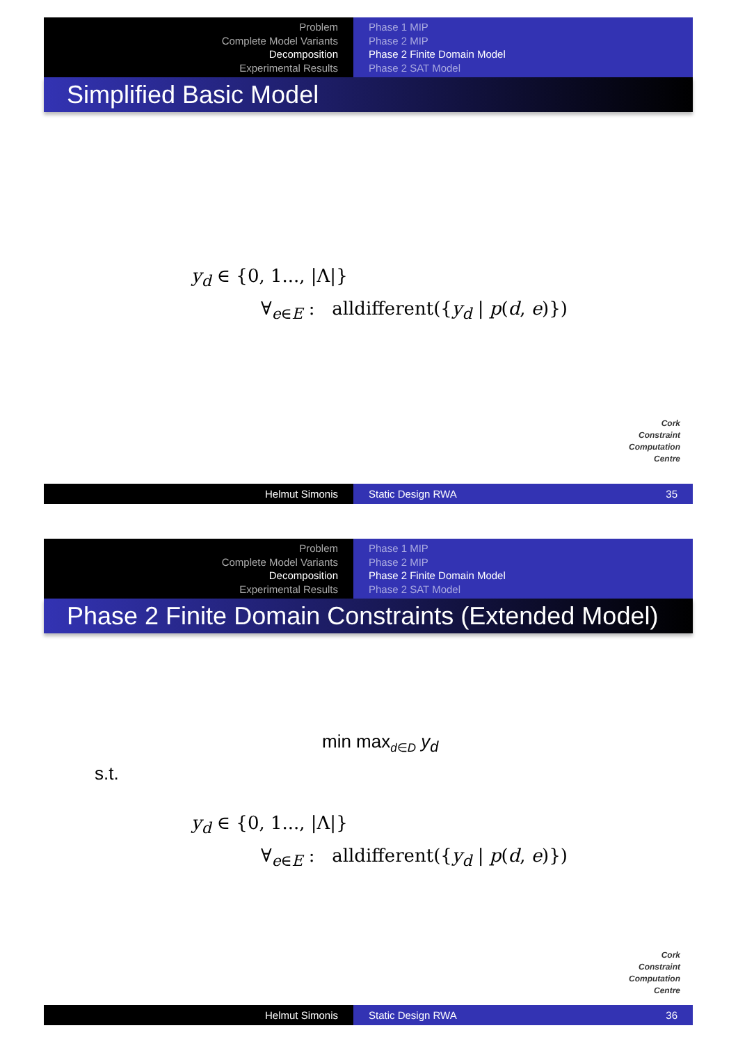Problem
Complete Model Variants
Decomposition
Experimental Results
Phase 1 MIP
Phase 2 MIP
Phase 2 Finite Domain Model
Phase 2 SAT Model
Simplified Basic Model
y<sub>d</sub> ∈ {0, 1..., |Λ|}
∀<sub>e∈E</sub> : alldifferent({y<sub>d</sub> | p(d, e)})
Cork
Constraint
Computation
Centre
Helmut Simonis Static Design RWA 35
Problem
Complete Model Variants
Decomposition
Experimental Results
Phase 1 MIP
Phase 2 MIP
Phase 2 Finite Domain Model
Phase 2 SAT Model
Phase 2 Finite Domain Constraints (Extended Model)
min max<sub>d∈D</sub> y<sub>d</sub>
s.t.
y<sub>d</sub> ∈ {0, 1..., |Λ|}
∀<sub>e∈E</sub> : alldifferent({y<sub>d</sub> | p(d, e)})
Cork
Constraint
Computation
Centre
Helmut Simonis Static Design RWA 36